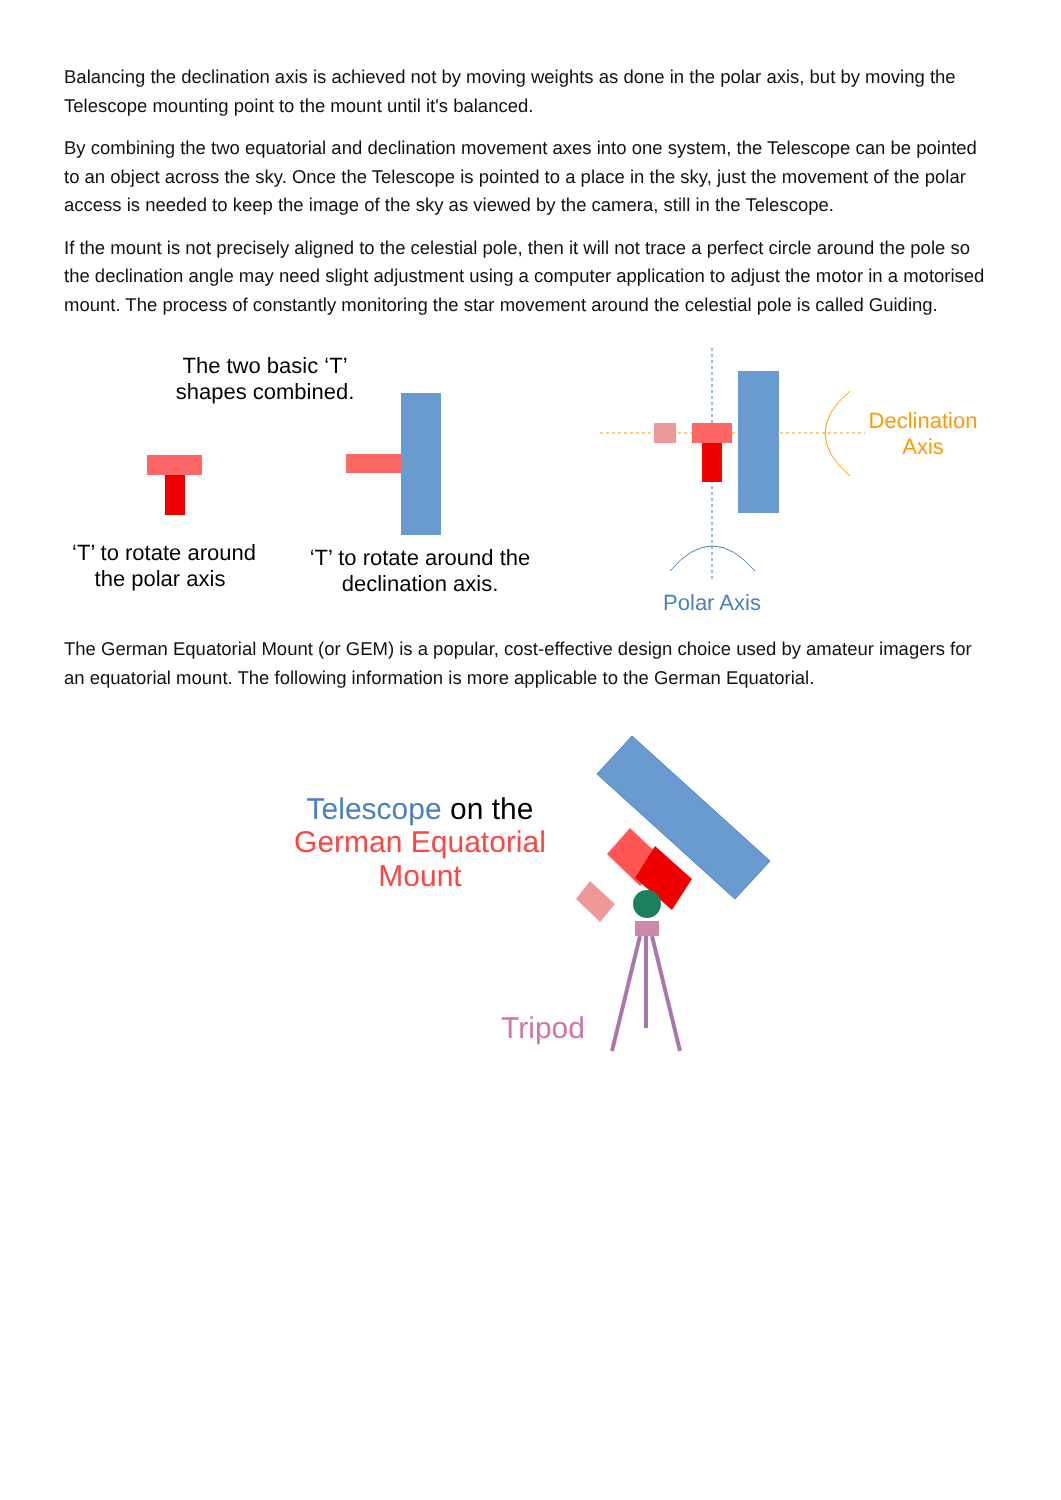Balancing the declination axis is achieved not by moving weights as done in the polar axis, but by moving the Telescope mounting point to the mount until it's balanced.
By combining the two equatorial and declination movement axes into one system, the Telescope can be pointed to an object across the sky. Once the Telescope is pointed to a place in the sky, just the movement of the polar access is needed to keep the image of the sky as viewed by the camera, still in the Telescope.
If the mount is not precisely aligned to the celestial pole, then it will not trace a perfect circle around the pole so the declination angle may need slight adjustment using a computer application to adjust the motor in a motorised mount. The process of constantly monitoring the star movement around the celestial pole is called Guiding.
The two basic ‘T’
shapes combined.
‘T’ to rotate around
the polar axis
‘T’ to rotate around the
declination axis.
Declination
Axis
Polar Axis
The German Equatorial Mount (or GEM) is a popular, cost-effective design choice used by amateur imagers for an equatorial mount. The following information is more applicable to the German Equatorial.
Telescope on the
German Equatorial
Mount
Tripod